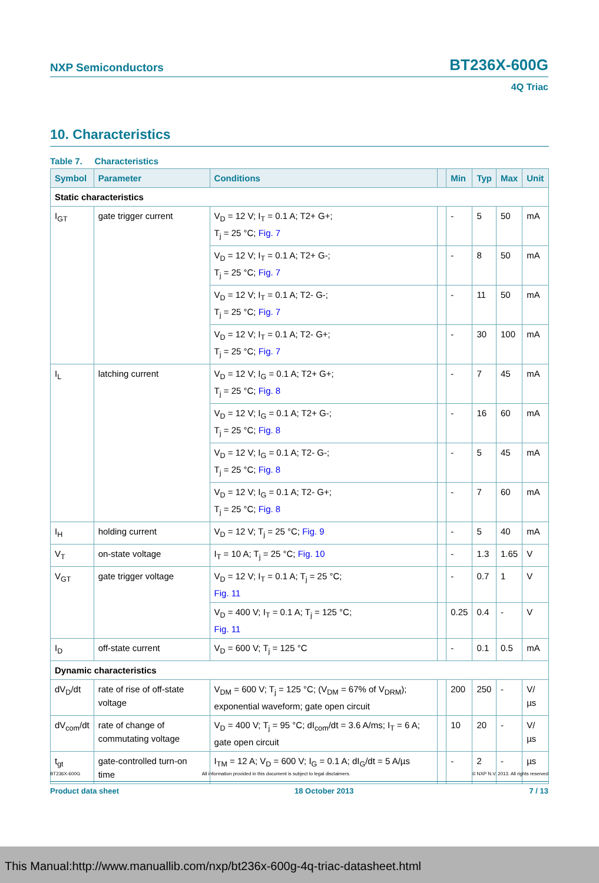NXP Semiconductors BT236X-600G
4Q Triac
10. Characteristics
Table 7. Characteristics
| Symbol | Parameter | Conditions | | Min | Typ | Max | Unit |
| --- | --- | --- | --- | --- | --- | --- | --- |
| Static characteristics | | | | | | | |
| I<sub>GT</sub> | gate trigger current | V<sub>D</sub> = 12 V; I<sub>T</sub> = 0.1 A; T2+ G+; T<sub>j</sub> = 25 °C; Fig. 7 | | - | 5 | 50 | mA |
| | | V<sub>D</sub> = 12 V; I<sub>T</sub> = 0.1 A; T2+ G-; T<sub>j</sub> = 25 °C; Fig. 7 | | - | 8 | 50 | mA |
| | | V<sub>D</sub> = 12 V; I<sub>T</sub> = 0.1 A; T2- G-; T<sub>j</sub> = 25 °C; Fig. 7 | | - | 11 | 50 | mA |
| | | V<sub>D</sub> = 12 V; I<sub>T</sub> = 0.1 A; T2- G+; T<sub>j</sub> = 25 °C; Fig. 7 | | - | 30 | 100 | mA |
| I<sub>L</sub> | latching current | V<sub>D</sub> = 12 V; I<sub>G</sub> = 0.1 A; T2+ G+; T<sub>j</sub> = 25 °C; Fig. 8 | | - | 7 | 45 | mA |
| | | V<sub>D</sub> = 12 V; I<sub>G</sub> = 0.1 A; T2+ G-; T<sub>j</sub> = 25 °C; Fig. 8 | | - | 16 | 60 | mA |
| | | V<sub>D</sub> = 12 V; I<sub>G</sub> = 0.1 A; T2- G-; T<sub>j</sub> = 25 °C; Fig. 8 | | - | 5 | 45 | mA |
| | | V<sub>D</sub> = 12 V; I<sub>G</sub> = 0.1 A; T2- G+; T<sub>j</sub> = 25 °C; Fig. 8 | | - | 7 | 60 | mA |
| I<sub>H</sub> | holding current | V<sub>D</sub> = 12 V; T<sub>j</sub> = 25 °C; Fig. 9 | | - | 5 | 40 | mA |
| V<sub>T</sub> | on-state voltage | I<sub>T</sub> = 10 A; T<sub>j</sub> = 25 °C; Fig. 10 | | - | 1.3 | 1.65 | V |
| V<sub>GT</sub> | gate trigger voltage | V<sub>D</sub> = 12 V; I<sub>T</sub> = 0.1 A; T<sub>j</sub> = 25 °C; Fig. 11 | | - | 0.7 | 1 | V |
| | | V<sub>D</sub> = 400 V; I<sub>T</sub> = 0.1 A; T<sub>j</sub> = 125 °C; Fig. 11 | | 0.25 | 0.4 | - | V |
| I<sub>D</sub> | off-state current | V<sub>D</sub> = 600 V; T<sub>j</sub> = 125 °C | | - | 0.1 | 0.5 | mA |
| Dynamic characteristics | | | | | | | |
| dV<sub>D</sub>/dt | rate of rise of off-state voltage | V<sub>DM</sub> = 600 V; T<sub>j</sub> = 125 °C; (V<sub>DM</sub> = 67% of V<sub>DRM</sub>); exponential waveform; gate open circuit | | 200 | 250 | - | V/µs |
| dV<sub>com</sub>/dt | rate of change of commutating voltage | V<sub>D</sub> = 400 V; T<sub>j</sub> = 95 °C; dI<sub>com</sub>/dt = 3.6 A/ms; I<sub>T</sub> = 6 A; gate open circuit | | 10 | 20 | - | V/µs |
| t<sub>gt</sub> | gate-controlled turn-on time | I<sub>TM</sub> = 12 A; V<sub>D</sub> = 600 V; I<sub>G</sub> = 0.1 A; dI<sub>G</sub>/dt = 5 A/µs | | - | 2 | - | µs |
BT236X-600G All information provided in this document is subject to legal disclaimers. © NXP N.V. 2013. All rights reserved
Product data sheet 18 October 2013 7 / 13
This Manual:http://www.manuallib.com/nxp/bt236x-600g-4q-triac-datasheet.html